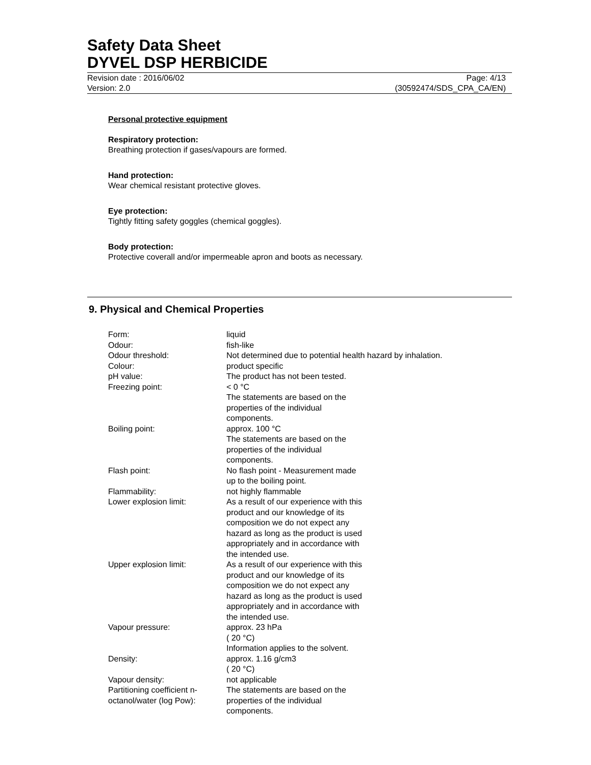Safety Data Sheet
DYVEL DSP HERBICIDE
Revision date : 2016/06/02
Version: 2.0
Page: 4/13
(30592474/SDS_CPA_CA/EN)
Personal protective equipment
Respiratory protection:
Breathing protection if gases/vapours are formed.
Hand protection:
Wear chemical resistant protective gloves.
Eye protection:
Tightly fitting safety goggles (chemical goggles).
Body protection:
Protective coverall and/or impermeable apron and boots as necessary.
9. Physical and Chemical Properties
| Form: | liquid |
| Odour: | fish-like |
| Odour threshold: | Not determined due to potential health hazard by inhalation. |
| Colour: | product specific |
| pH value: | The product has not been tested. |
| Freezing point: | < 0 °C The statements are based on the properties of the individual components. |
| Boiling point: | approx. 100 °C The statements are based on the properties of the individual components. |
| Flash point: | No flash point - Measurement made up to the boiling point. |
| Flammability: | not highly flammable |
| Lower explosion limit: | As a result of our experience with this product and our knowledge of its composition we do not expect any hazard as long as the product is used appropriately and in accordance with the intended use. |
| Upper explosion limit: | As a result of our experience with this product and our knowledge of its composition we do not expect any hazard as long as the product is used appropriately and in accordance with the intended use. |
| Vapour pressure: | approx. 23 hPa ( 20 °C) Information applies to the solvent. |
| Density: | approx. 1.16 g/cm3 ( 20 °C) |
| Vapour density: | not applicable |
| Partitioning coefficient n- octanol/water (log Pow): | The statements are based on the properties of the individual components. |